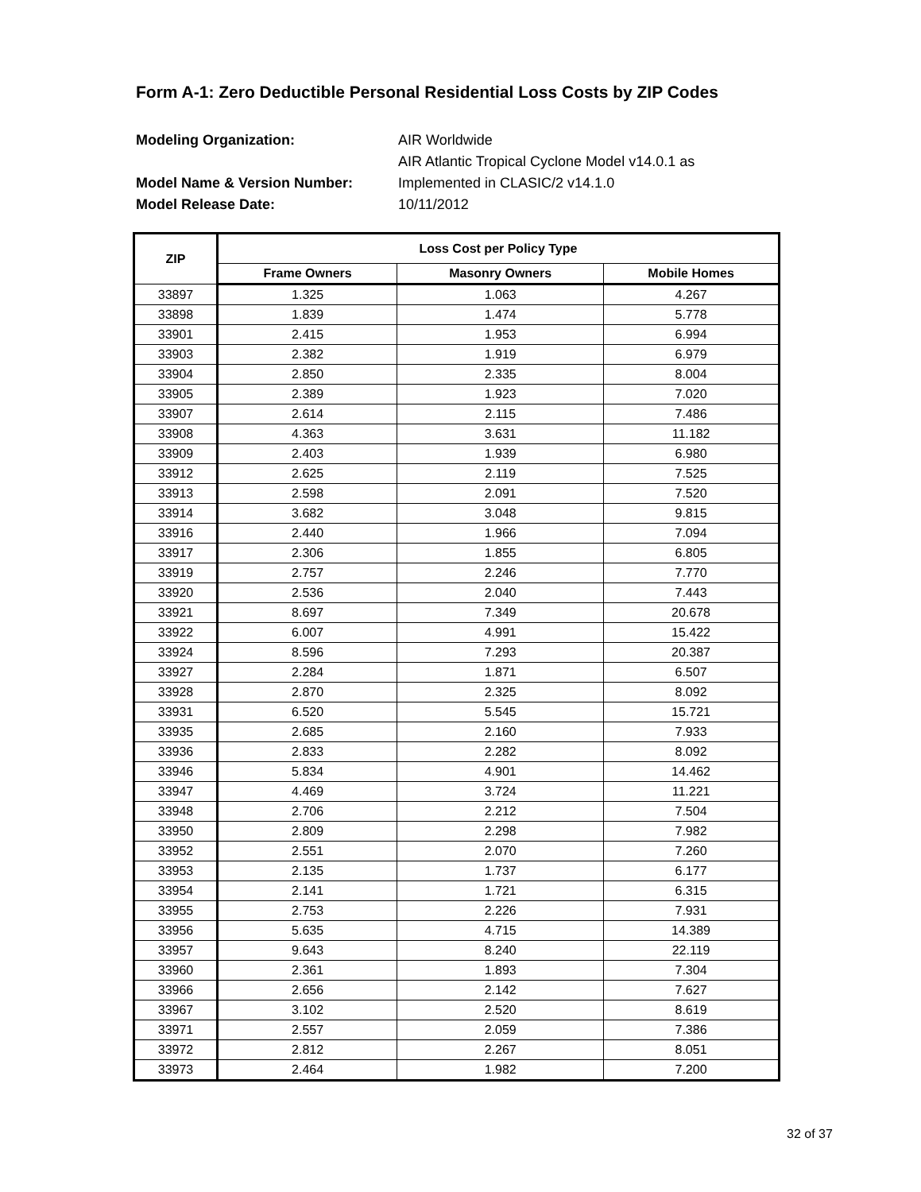Form A-1: Zero Deductible Personal Residential Loss Costs by ZIP Codes
Modeling Organization: AIR Worldwide
AIR Atlantic Tropical Cyclone Model v14.0.1 as
Model Name & Version Number: Implemented in CLASIC/2 v14.1.0
Model Release Date: 10/11/2012
| ZIP | Loss Cost per Policy Type | | |
| --- | --- | --- | --- |
| | Frame Owners | Masonry Owners | Mobile Homes |
| 33897 | 1.325 | 1.063 | 4.267 |
| 33898 | 1.839 | 1.474 | 5.778 |
| 33901 | 2.415 | 1.953 | 6.994 |
| 33903 | 2.382 | 1.919 | 6.979 |
| 33904 | 2.850 | 2.335 | 8.004 |
| 33905 | 2.389 | 1.923 | 7.020 |
| 33907 | 2.614 | 2.115 | 7.486 |
| 33908 | 4.363 | 3.631 | 11.182 |
| 33909 | 2.403 | 1.939 | 6.980 |
| 33912 | 2.625 | 2.119 | 7.525 |
| 33913 | 2.598 | 2.091 | 7.520 |
| 33914 | 3.682 | 3.048 | 9.815 |
| 33916 | 2.440 | 1.966 | 7.094 |
| 33917 | 2.306 | 1.855 | 6.805 |
| 33919 | 2.757 | 2.246 | 7.770 |
| 33920 | 2.536 | 2.040 | 7.443 |
| 33921 | 8.697 | 7.349 | 20.678 |
| 33922 | 6.007 | 4.991 | 15.422 |
| 33924 | 8.596 | 7.293 | 20.387 |
| 33927 | 2.284 | 1.871 | 6.507 |
| 33928 | 2.870 | 2.325 | 8.092 |
| 33931 | 6.520 | 5.545 | 15.721 |
| 33935 | 2.685 | 2.160 | 7.933 |
| 33936 | 2.833 | 2.282 | 8.092 |
| 33946 | 5.834 | 4.901 | 14.462 |
| 33947 | 4.469 | 3.724 | 11.221 |
| 33948 | 2.706 | 2.212 | 7.504 |
| 33950 | 2.809 | 2.298 | 7.982 |
| 33952 | 2.551 | 2.070 | 7.260 |
| 33953 | 2.135 | 1.737 | 6.177 |
| 33954 | 2.141 | 1.721 | 6.315 |
| 33955 | 2.753 | 2.226 | 7.931 |
| 33956 | 5.635 | 4.715 | 14.389 |
| 33957 | 9.643 | 8.240 | 22.119 |
| 33960 | 2.361 | 1.893 | 7.304 |
| 33966 | 2.656 | 2.142 | 7.627 |
| 33967 | 3.102 | 2.520 | 8.619 |
| 33971 | 2.557 | 2.059 | 7.386 |
| 33972 | 2.812 | 2.267 | 8.051 |
| 33973 | 2.464 | 1.982 | 7.200 |
32 of 37